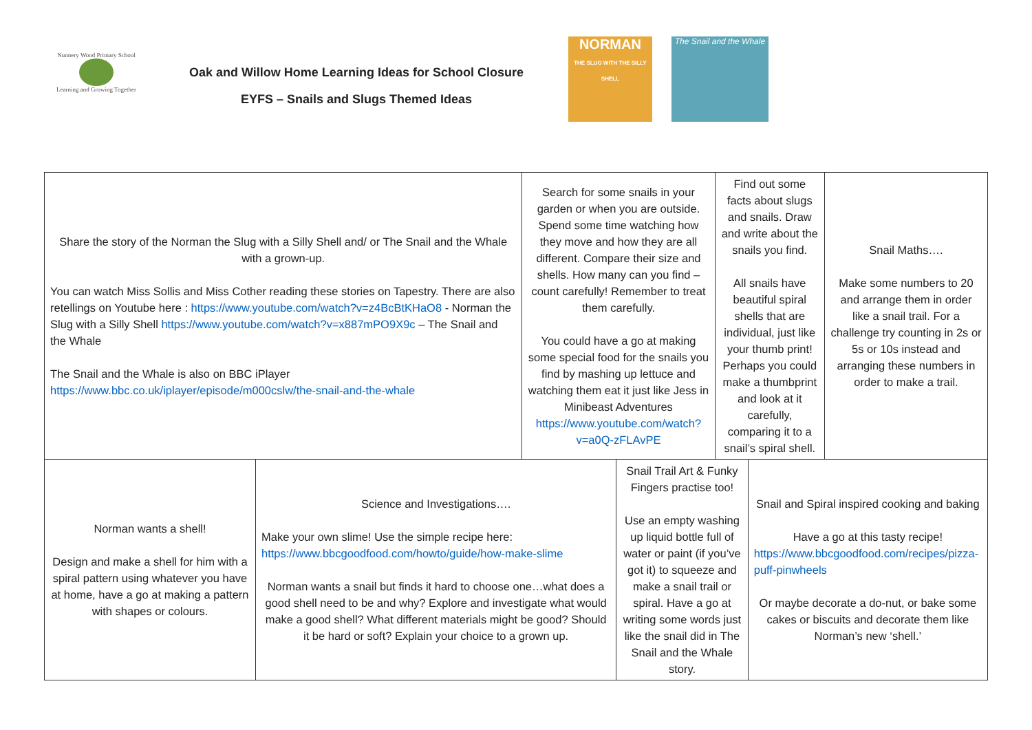Nunnery Wood Primary School
Learning and Growing Together
Oak and Willow Home Learning Ideas for School Closure
EYFS – Snails and Slugs Themed Ideas
NORMAN
THE SLUG WITH THE SILLY SHELL
The Snail and the Whale
| Share the story of the Norman the Slug with a Silly Shell and/ or The Snail and the Whale with a grown-up. You can watch Miss Sollis and Miss Cother reading these stories on Tapestry. There are also retellings on Youtube here : https://www.youtube.com/watch?v=z4BcBtKHaO8 - Norman the Slug with a Silly Shell https://www.youtube.com/watch?v=x887mPO9X9c – The Snail and the Whale The Snail and the Whale is also on BBC iPlayer https://www.bbc.co.uk/iplayer/episode/m000cslw/the-snail-and-the-whale | | Search for some snails in your garden or when you are outside. Spend some time watching how they move and how they are all different. Compare their size and shells. How many can you find – count carefully! Remember to treat them carefully. You could have a go at making some special food for the snails you find by mashing up lettuce and watching them eat it just like Jess in Minibeast Adventures https://www.youtube.com/watch?v=a0Q-zFLAvPE | | Find out some facts about slugs and snails. Draw and write about the snails you find. All snails have beautiful spiral shells that are individual, just like your thumb print! Perhaps you could make a thumbprint and look at it carefully, comparing it to a snail’s spiral shell. | | Snail Maths…. Make some numbers to 20 and arrange them in order like a snail trail. For a challenge try counting in 2s or 5s or 10s instead and arranging these numbers in order to make a trail. |
| Norman wants a shell! Design and make a shell for him with a spiral pattern using whatever you have at home, have a go at making a pattern with shapes or colours. | Science and Investigations…. Make your own slime! Use the simple recipe here: https://www.bbcgoodfood.com/howto/guide/how-make-slime Norman wants a snail but finds it hard to choose one…what does a good shell need to be and why? Explore and investigate what would make a good shell? What different materials might be good? Should it be hard or soft? Explain your choice to a grown up. | | Snail Trail Art & Funky Fingers practise too! Use an empty washing up liquid bottle full of water or paint (if you’ve got it) to squeeze and make a snail trail or spiral. Have a go at writing some words just like the snail did in The Snail and the Whale story. | | Snail and Spiral inspired cooking and baking Have a go at this tasty recipe! https://www.bbcgoodfood.com/recipes/pizza-puff-pinwheels Or maybe decorate a do-nut, or bake some cakes or biscuits and decorate them like Norman’s new ‘shell.’ | |